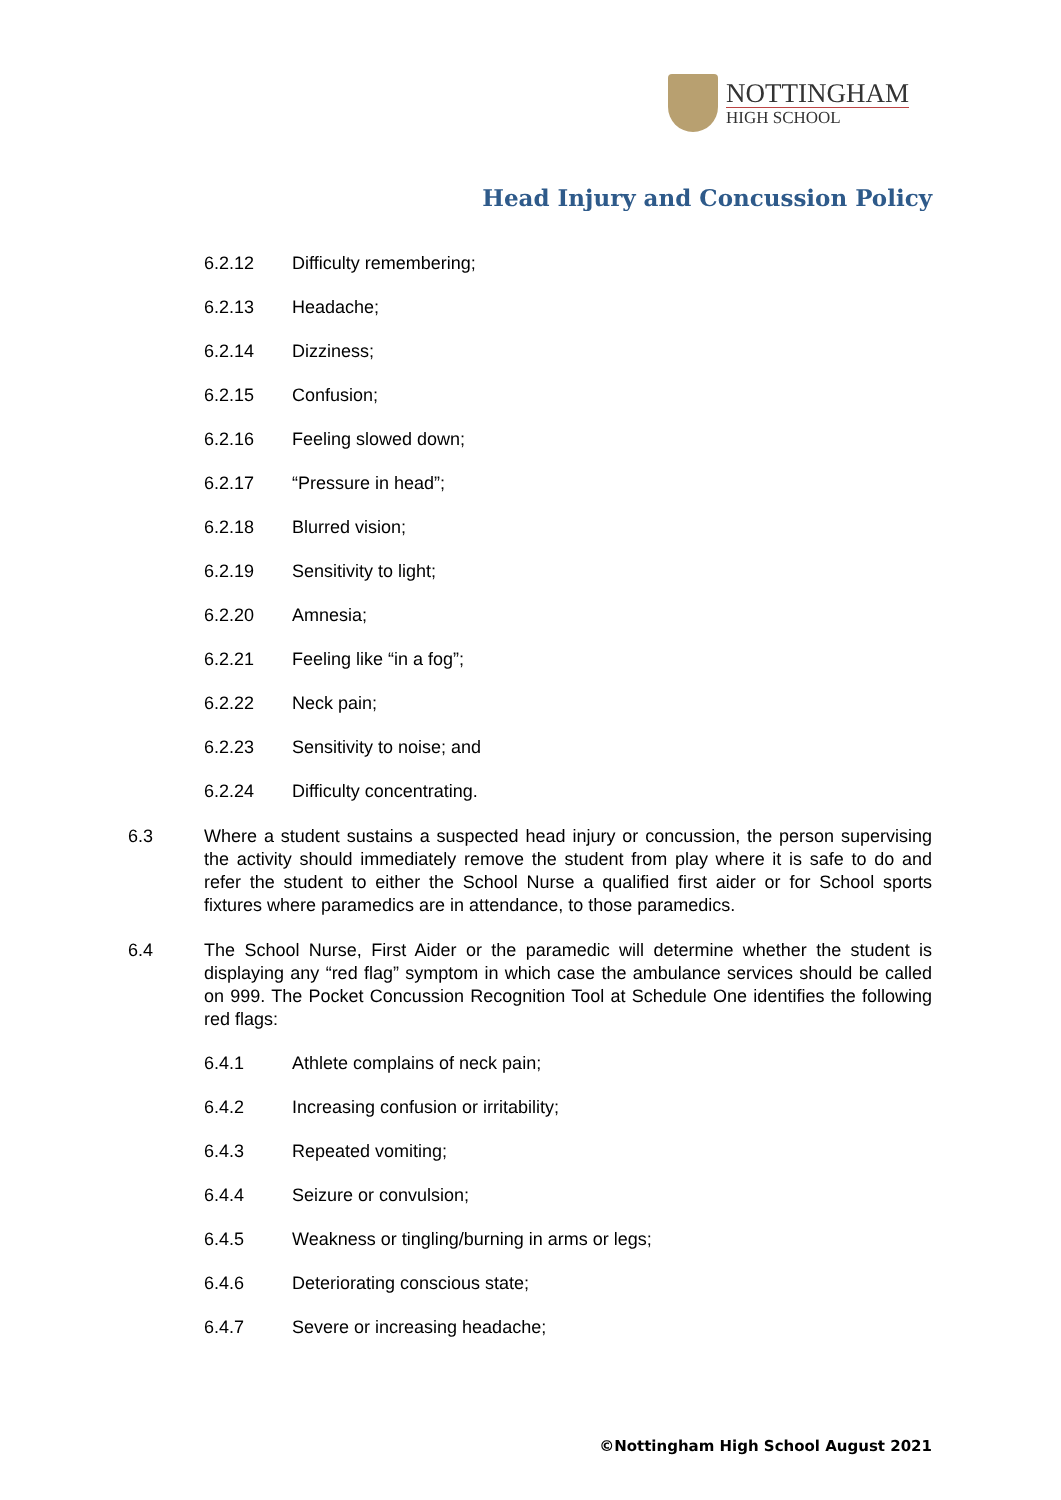NOTTINGHAM
HIGH SCHOOL
Head Injury and Concussion Policy
6.2.12 Difficulty remembering;
6.2.13 Headache;
6.2.14 Dizziness;
6.2.15 Confusion;
6.2.16 Feeling slowed down;
6.2.17 “Pressure in head”;
6.2.18 Blurred vision;
6.2.19 Sensitivity to light;
6.2.20 Amnesia;
6.2.21 Feeling like “in a fog”;
6.2.22 Neck pain;
6.2.23 Sensitivity to noise; and
6.2.24 Difficulty concentrating.
6.3 Where a student sustains a suspected head injury or concussion, the person supervising the activity should immediately remove the student from play where it is safe to do and refer the student to either the School Nurse a qualified first aider or for School sports fixtures where paramedics are in attendance, to those paramedics.
6.4 The School Nurse, First Aider or the paramedic will determine whether the student is displaying any “red flag” symptom in which case the ambulance services should be called on 999. The Pocket Concussion Recognition Tool at Schedule One identifies the following red flags:
6.4.1 Athlete complains of neck pain;
6.4.2 Increasing confusion or irritability;
6.4.3 Repeated vomiting;
6.4.4 Seizure or convulsion;
6.4.5 Weakness or tingling/burning in arms or legs;
6.4.6 Deteriorating conscious state;
6.4.7 Severe or increasing headache;
©Nottingham High School August 2021